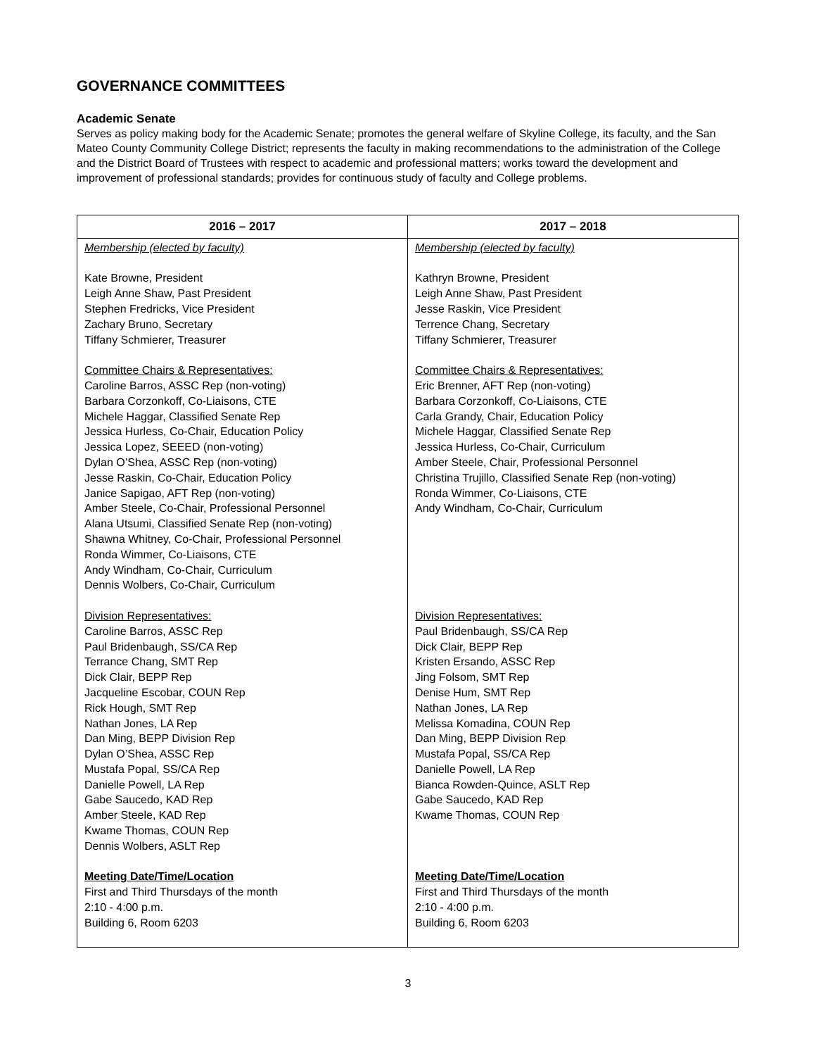GOVERNANCE COMMITTEES
Academic Senate
Serves as policy making body for the Academic Senate; promotes the general welfare of Skyline College, its faculty, and the San Mateo County Community College District; represents the faculty in making recommendations to the administration of the College and the District Board of Trustees with respect to academic and professional matters; works toward the development and improvement of professional standards; provides for continuous study of faculty and College problems.
| 2016 – 2017 | 2017 – 2018 |
| --- | --- |
| Membership (elected by faculty) Kate Browne, President Leigh Anne Shaw, Past President Stephen Fredricks, Vice President Zachary Bruno, Secretary Tiffany Schmierer, Treasurer Committee Chairs & Representatives: Caroline Barros, ASSC Rep (non-voting) Barbara Corzonkoff, Co-Liaisons, CTE Michele Haggar, Classified Senate Rep Jessica Hurless, Co-Chair, Education Policy Jessica Lopez, SEEED (non-voting) Dylan O’Shea, ASSC Rep (non-voting) Jesse Raskin, Co-Chair, Education Policy Janice Sapigao, AFT Rep (non-voting) Amber Steele, Co-Chair, Professional Personnel Alana Utsumi, Classified Senate Rep (non-voting) Shawna Whitney, Co-Chair, Professional Personnel Ronda Wimmer, Co-Liaisons, CTE Andy Windham, Co-Chair, Curriculum Dennis Wolbers, Co-Chair, Curriculum Division Representatives: Caroline Barros, ASSC Rep Paul Bridenbaugh, SS/CA Rep Terrance Chang, SMT Rep Dick Clair, BEPP Rep Jacqueline Escobar, COUN Rep Rick Hough, SMT Rep Nathan Jones, LA Rep Dan Ming, BEPP Division Rep Dylan O’Shea, ASSC Rep Mustafa Popal, SS/CA Rep Danielle Powell, LA Rep Gabe Saucedo, KAD Rep Amber Steele, KAD Rep Kwame Thomas, COUN Rep Dennis Wolbers, ASLT Rep Meeting Date/Time/Location First and Third Thursdays of the month 2:10 - 4:00 p.m. Building 6, Room 6203 | Membership (elected by faculty) Kathryn Browne, President Leigh Anne Shaw, Past President Jesse Raskin, Vice President Terrence Chang, Secretary Tiffany Schmierer, Treasurer Committee Chairs & Representatives: Eric Brenner, AFT Rep (non-voting) Barbara Corzonkoff, Co-Liaisons, CTE Carla Grandy, Chair, Education Policy Michele Haggar, Classified Senate Rep Jessica Hurless, Co-Chair, Curriculum Amber Steele, Chair, Professional Personnel Christina Trujillo, Classified Senate Rep (non-voting) Ronda Wimmer, Co-Liaisons, CTE Andy Windham, Co-Chair, Curriculum Division Representatives: Paul Bridenbaugh, SS/CA Rep Dick Clair, BEPP Rep Kristen Ersando, ASSC Rep Jing Folsom, SMT Rep Denise Hum, SMT Rep Nathan Jones, LA Rep Melissa Komadina, COUN Rep Dan Ming, BEPP Division Rep Mustafa Popal, SS/CA Rep Danielle Powell, LA Rep Bianca Rowden-Quince, ASLT Rep Gabe Saucedo, KAD Rep Kwame Thomas, COUN Rep Meeting Date/Time/Location First and Third Thursdays of the month 2:10 - 4:00 p.m. Building 6, Room 6203 |
3